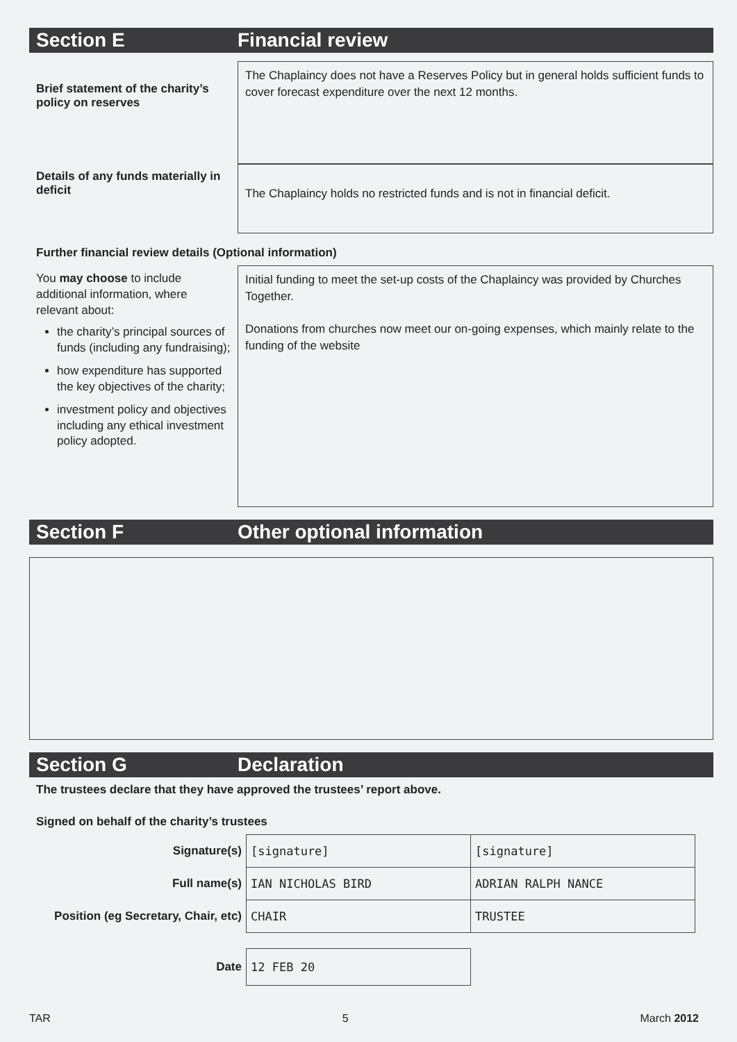Section E Financial review
Brief statement of the charity’s policy on reserves
The Chaplaincy does not have a Reserves Policy but in general holds sufficient funds to cover forecast expenditure over the next 12 months.
Details of any funds materially in deficit
The Chaplaincy holds no restricted funds and is not in financial deficit.
Further financial review details (Optional information)
You may choose to include additional information, where relevant about:
the charity’s principal sources of funds (including any fundraising);
how expenditure has supported the key objectives of the charity;
investment policy and objectives including any ethical investment policy adopted.
Initial funding to meet the set-up costs of the Chaplaincy was provided by Churches Together.
Donations from churches now meet our on-going expenses, which mainly relate to the funding of the website
Section F Other optional information
Section G Declaration
The trustees declare that they have approved the trustees’ report above.
Signed on behalf of the charity’s trustees
| Signature(s) | [signature] | [signature] |
| Full name(s) | IAN NICHOLAS BIRD | ADRIAN RALPH NANCE |
| Position (eg Secretary, Chair, etc) | CHAIR | TRUSTEE |
| Date | 12 FEB 20 | |
TAR 5 March 2012